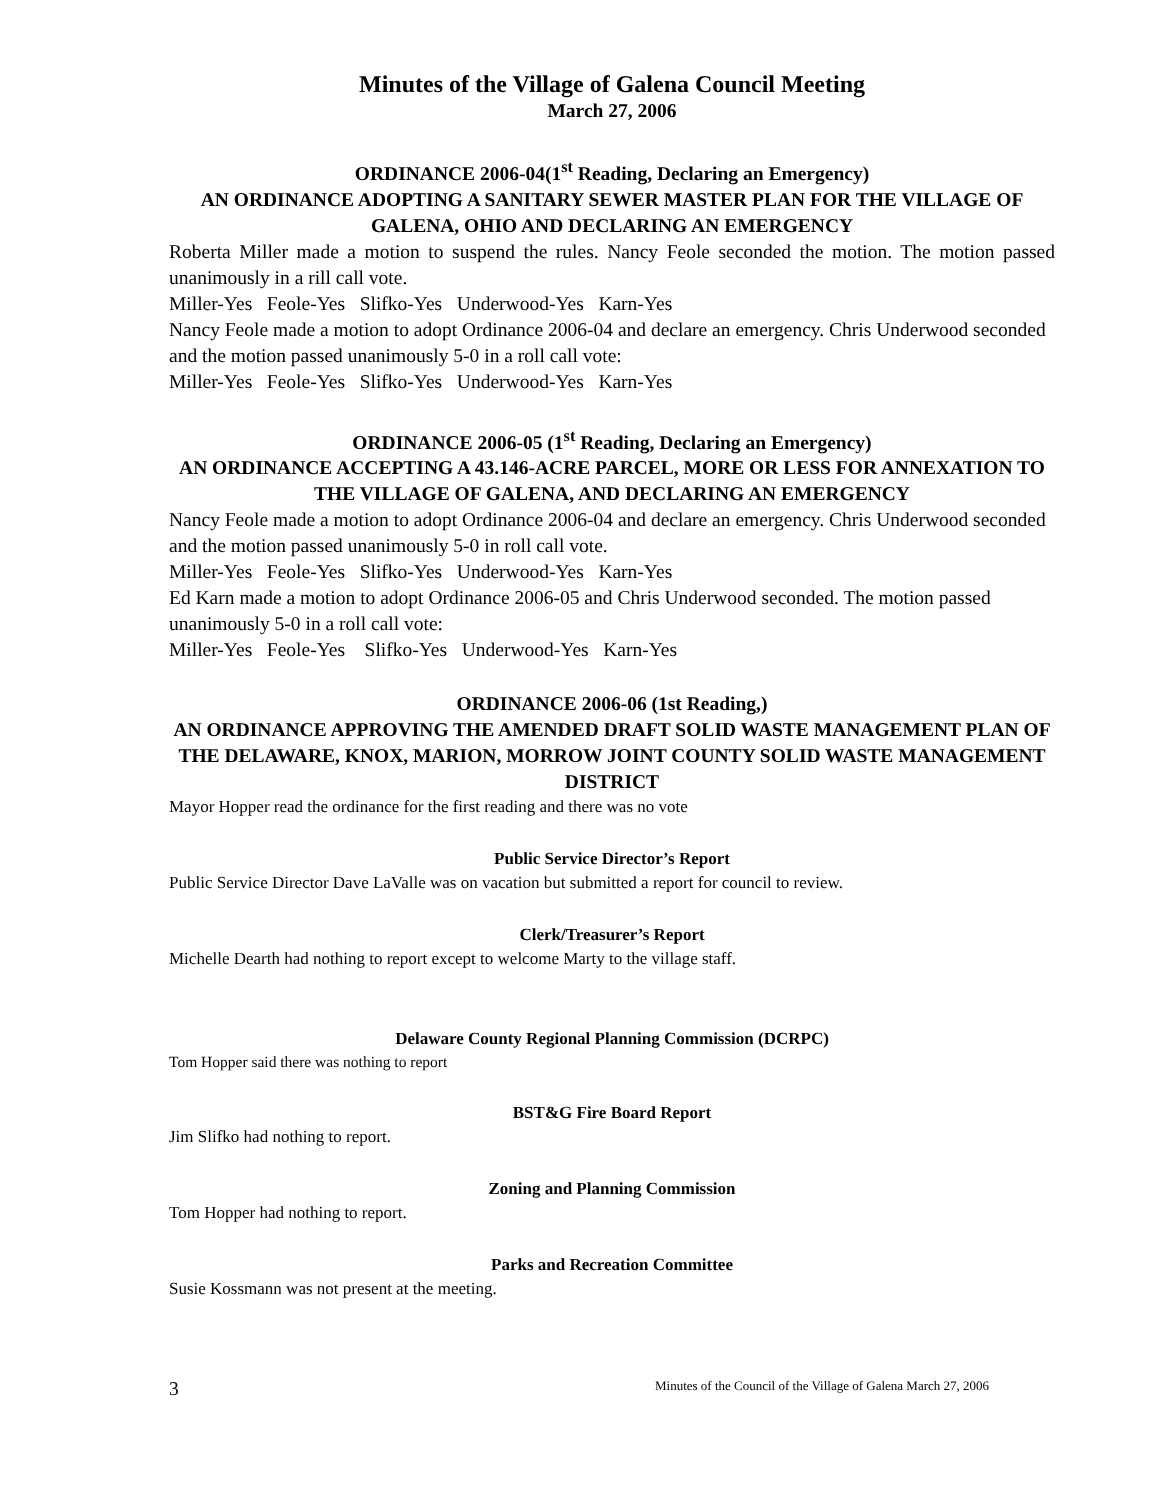Minutes of the Village of Galena Council Meeting
March 27, 2006
ORDINANCE 2006-04(1<sup>st</sup> Reading, Declaring an Emergency)
AN ORDINANCE ADOPTING A SANITARY SEWER MASTER PLAN FOR THE VILLAGE OF GALENA, OHIO AND DECLARING AN EMERGENCY
Roberta Miller made a motion to suspend the rules. Nancy Feole seconded the motion. The motion passed unanimously in a rill call vote.
Miller-Yes Feole-Yes Slifko-Yes Underwood-Yes Karn-Yes
Nancy Feole made a motion to adopt Ordinance 2006-04 and declare an emergency. Chris Underwood seconded and the motion passed unanimously 5-0 in a roll call vote:
Miller-Yes Feole-Yes Slifko-Yes Underwood-Yes Karn-Yes
ORDINANCE 2006-05 (1<sup>st</sup> Reading, Declaring an Emergency)
AN ORDINANCE ACCEPTING A 43.146-ACRE PARCEL, MORE OR LESS FOR ANNEXATION TO THE VILLAGE OF GALENA, AND DECLARING AN EMERGENCY
Nancy Feole made a motion to adopt Ordinance 2006-04 and declare an emergency. Chris Underwood seconded and the motion passed unanimously 5-0 in roll call vote.
Miller-Yes Feole-Yes Slifko-Yes Underwood-Yes Karn-Yes
Ed Karn made a motion to adopt Ordinance 2006-05 and Chris Underwood seconded. The motion passed unanimously 5-0 in a roll call vote:
Miller-Yes Feole-Yes Slifko-Yes Underwood-Yes Karn-Yes
ORDINANCE 2006-06 (1st Reading,)
AN ORDINANCE APPROVING THE AMENDED DRAFT SOLID WASTE MANAGEMENT PLAN OF THE DELAWARE, KNOX, MARION, MORROW JOINT COUNTY SOLID WASTE MANAGEMENT DISTRICT
Mayor Hopper read the ordinance for the first reading and there was no vote
Public Service Director’s Report
Public Service Director Dave LaValle was on vacation but submitted a report for council to review.
Clerk/Treasurer’s Report
Michelle Dearth had nothing to report except to welcome Marty to the village staff.
Delaware County Regional Planning Commission (DCRPC)
Tom Hopper said there was nothing to report
BST&G Fire Board Report
Jim Slifko had nothing to report.
Zoning and Planning Commission
Tom Hopper had nothing to report.
Parks and Recreation Committee
Susie Kossmann was not present at the meeting.
3 Minutes of the Council of the Village of Galena March 27, 2006